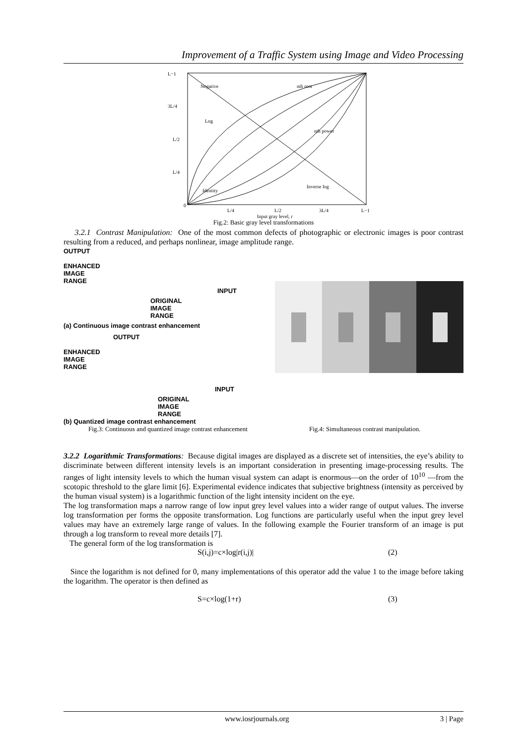Improvement of a Traffic System using Image and Video Processing
Negative
nth root
Log
nth power
Inverse log
Identity
L−1
3L/4
L/2
L/4
0
L/4
L/2
3L/4
L−1
Input gray level, r
Fig.2: Basic gray level transformations
3.2.1 Contrast Manipulation: One of the most common defects of photographic or electronic images is poor contrast resulting from a reduced, and perhaps nonlinear, image amplitude range.
OUTPUT
ENHANCED
IMAGE
RANGE
INPUT
ORIGINAL
IMAGE
RANGE
(a) Continuous image contrast enhancement
OUTPUT
ENHANCED
IMAGE
RANGE
INPUT
ORIGINAL
IMAGE
RANGE
(b) Quantized image contrast enhancement
Fig.3: Continuous and quantized image contrast enhancement Fig.4: Simultaneous contrast manipulation.
3.2.2 Logarithmic Transformations: Because digital images are displayed as a discrete set of intensities, the eye’s ability to discriminate between different intensity levels is an important consideration in presenting image-processing results. The ranges of light intensity levels to which the human visual system can adapt is enormous—on the order of 10<sup>10</sup> —from the scotopic threshold to the glare limit [6]. Experimental evidence indicates that subjective brightness (intensity as perceived by the human visual system) is a logarithmic function of the light intensity incident on the eye.
The log transformation maps a narrow range of low input grey level values into a wider range of output values. The inverse log transformation per forms the opposite transformation. Log functions are particularly useful when the input grey level values may have an extremely large range of values. In the following example the Fourier transform of an image is put through a log transform to reveal more details [7].
The general form of the log transformation is
S(i,j)=c×log|r(i,j)| (2)
Since the logarithm is not defined for 0, many implementations of this operator add the value 1 to the image before taking the logarithm. The operator is then defined as
S=c×log(1+r) (3)
www.iosrjournals.org 3 | Page